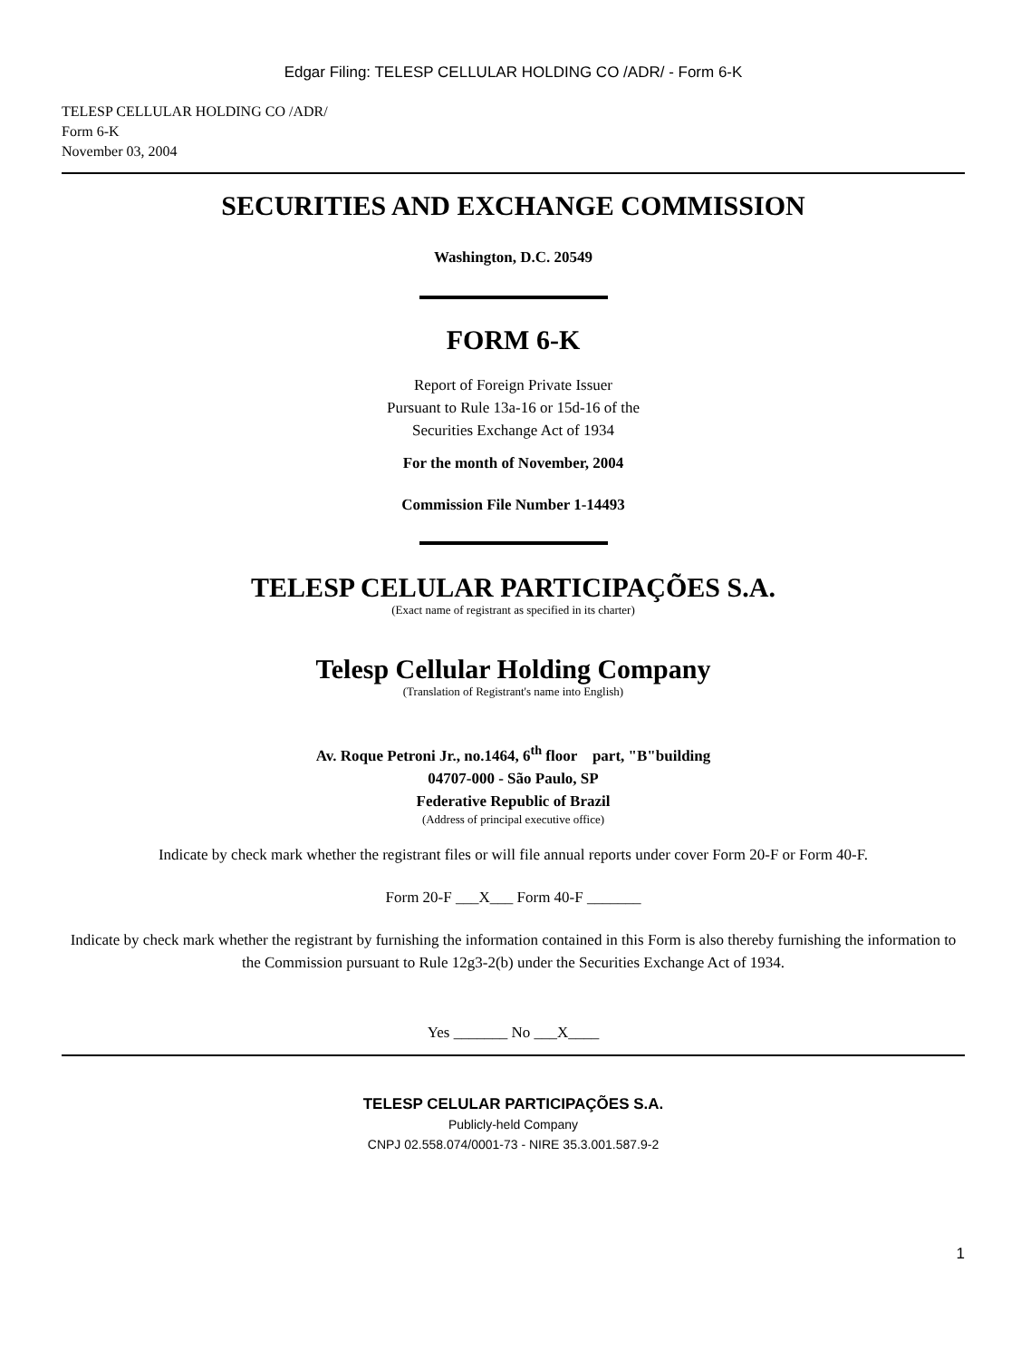Edgar Filing: TELESP CELLULAR HOLDING CO /ADR/ - Form 6-K
TELESP CELLULAR HOLDING CO /ADR/
Form 6-K
November 03, 2004
SECURITIES AND EXCHANGE COMMISSION
Washington, D.C. 20549
FORM 6-K
Report of Foreign Private Issuer
Pursuant to Rule 13a-16 or 15d-16 of the
Securities Exchange Act of 1934
For the month of November, 2004
Commission File Number 1-14493
TELESP CELULAR PARTICIPAÇÕES S.A.
(Exact name of registrant as specified in its charter)
Telesp Cellular Holding Company
(Translation of Registrant's name into English)
Av. Roque Petroni Jr., no.1464, 6<sup>th</sup> floor part, "B"building
04707-000 - São Paulo, SP
Federative Republic of Brazil
(Address of principal executive office)
Indicate by check mark whether the registrant files or will file annual reports under cover Form 20-F or Form 40-F.
Form 20-F ___X___ Form 40-F _______
Indicate by check mark whether the registrant by furnishing the information contained in this Form is also thereby furnishing the information to the Commission pursuant to Rule 12g3-2(b) under the Securities Exchange Act of 1934.
Yes _______ No ___X____
TELESP CELULAR PARTICIPAÇÕES S.A.
Publicly-held Company
CNPJ 02.558.074/0001-73 - NIRE 35.3.001.587.9-2
1